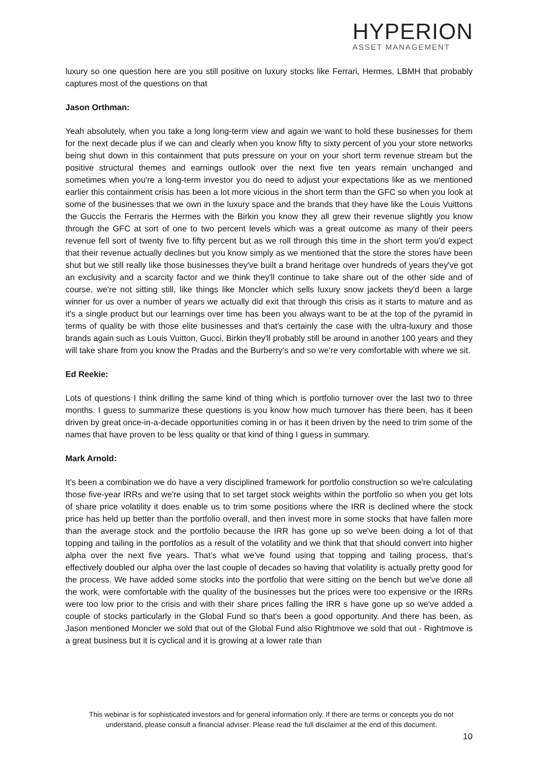HYPERION
ASSET MANAGEMENT
luxury so one question here are you still positive on luxury stocks like Ferrari, Hermes, LBMH that probably captures most of the questions on that
Jason Orthman:
Yeah absolutely, when you take a long long-term view and again we want to hold these businesses for them for the next decade plus if we can and clearly when you know fifty to sixty percent of you your store networks being shut down in this containment that puts pressure on your on your short term revenue stream but the positive structural themes and earnings outlook over the next five ten years remain unchanged and sometimes when you're a long-term investor you do need to adjust your expectations like as we mentioned earlier this containment crisis has been a lot more vicious in the short term than the GFC so when you look at some of the businesses that we own in the luxury space and the brands that they have like the Louis Vuittons the Guccis the Ferraris the Hermes with the Birkin you know they all grew their revenue slightly you know through the GFC at sort of one to two percent levels which was a great outcome as many of their peers revenue fell sort of twenty five to fifty percent but as we roll through this time in the short term you'd expect that their revenue actually declines but you know simply as we mentioned that the store the stores have been shut but we still really like those businesses they've built a brand heritage over hundreds of years they've got an exclusivity and a scarcity factor and we think they'll continue to take share out of the other side and of course, we're not sitting still, like things like Moncler which sells luxury snow jackets they'd been a large winner for us over a number of years we actually did exit that through this crisis as it starts to mature and as it's a single product but our learnings over time has been you always want to be at the top of the pyramid in terms of quality be with those elite businesses and that's certainly the case with the ultra-luxury and those brands again such as Louis Vuitton, Gucci, Birkin they'll probably still be around in another 100 years and they will take share from you know the Pradas and the Burberry's and so we're very comfortable with where we sit.
Ed Reekie:
Lots of questions I think drilling the same kind of thing which is portfolio turnover over the last two to three months. I guess to summarize these questions is you know how much turnover has there been, has it been driven by great once-in-a-decade opportunities coming in or has it been driven by the need to trim some of the names that have proven to be less quality or that kind of thing I guess in summary.
Mark Arnold:
It's been a combination we do have a very disciplined framework for portfolio construction so we're calculating those five-year IRRs and we're using that to set target stock weights within the portfolio so when you get lots of share price volatility it does enable us to trim some positions where the IRR is declined where the stock price has held up better than the portfolio overall, and then invest more in some stocks that have fallen more than the average stock and the portfolio because the IRR has gone up so we've been doing a lot of that topping and tailing in the portfolios as a result of the volatility and we think that that should convert into higher alpha over the next five years. That’s what we've found using that topping and tailing process, that’s effectively doubled our alpha over the last couple of decades so having that volatility is actually pretty good for the process. We have added some stocks into the portfolio that were sitting on the bench but we've done all the work, were comfortable with the quality of the businesses but the prices were too expensive or the IRRs were too low prior to the crisis and with their share prices falling the IRR s have gone up so we've added a couple of stocks particularly in the Global Fund so that's been a good opportunity. And there has been, as Jason mentioned Moncler we sold that out of the Global Fund also Rightmove we sold that out - Rightmove is a great business but it is cyclical and it is growing at a lower rate than
This webinar is for sophisticated investors and for general information only. If there are terms or concepts you do not understand, please consult a financial adviser. Please read the full disclaimer at the end of this document.
10